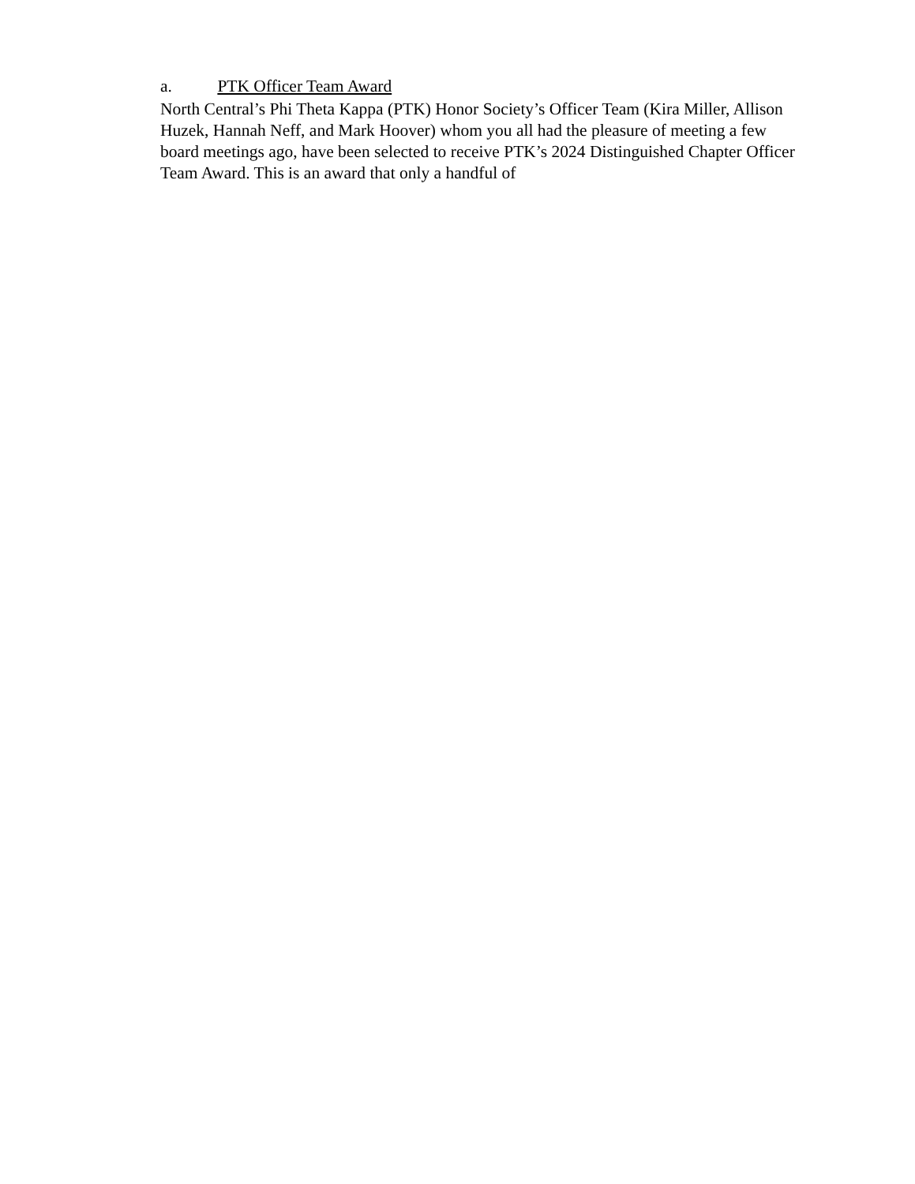a. PTK Officer Team Award
North Central’s Phi Theta Kappa (PTK) Honor Society’s Officer Team (Kira Miller, Allison Huzek, Hannah Neff, and Mark Hoover) whom you all had the pleasure of meeting a few board meetings ago, have been selected to receive PTK’s 2024 Distinguished Chapter Officer Team Award. This is an award that only a handful of